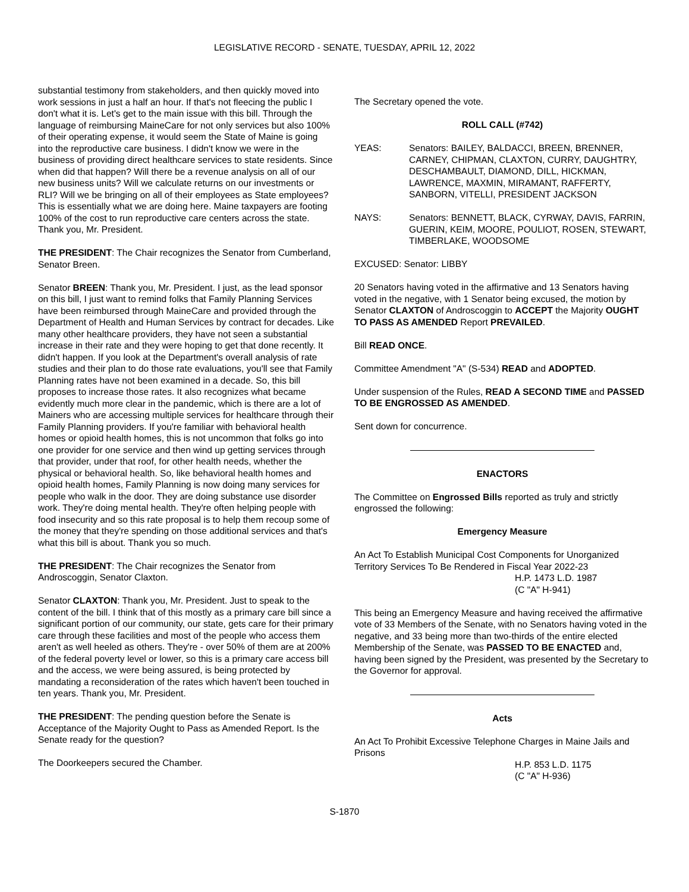LEGISLATIVE RECORD - SENATE, TUESDAY, APRIL 12, 2022
substantial testimony from stakeholders, and then quickly moved into work sessions in just a half an hour. If that's not fleecing the public I don't what it is. Let's get to the main issue with this bill. Through the language of reimbursing MaineCare for not only services but also 100% of their operating expense, it would seem the State of Maine is going into the reproductive care business. I didn't know we were in the business of providing direct healthcare services to state residents. Since when did that happen? Will there be a revenue analysis on all of our new business units? Will we calculate returns on our investments or RLI? Will we be bringing on all of their employees as State employees? This is essentially what we are doing here. Maine taxpayers are footing 100% of the cost to run reproductive care centers across the state. Thank you, Mr. President.
THE PRESIDENT: The Chair recognizes the Senator from Cumberland, Senator Breen.
Senator BREEN: Thank you, Mr. President. I just, as the lead sponsor on this bill, I just want to remind folks that Family Planning Services have been reimbursed through MaineCare and provided through the Department of Health and Human Services by contract for decades. Like many other healthcare providers, they have not seen a substantial increase in their rate and they were hoping to get that done recently. It didn't happen. If you look at the Department's overall analysis of rate studies and their plan to do those rate evaluations, you'll see that Family Planning rates have not been examined in a decade. So, this bill proposes to increase those rates. It also recognizes what became evidently much more clear in the pandemic, which is there are a lot of Mainers who are accessing multiple services for healthcare through their Family Planning providers. If you're familiar with behavioral health homes or opioid health homes, this is not uncommon that folks go into one provider for one service and then wind up getting services through that provider, under that roof, for other health needs, whether the physical or behavioral health. So, like behavioral health homes and opioid health homes, Family Planning is now doing many services for people who walk in the door. They are doing substance use disorder work. They're doing mental health. They're often helping people with food insecurity and so this rate proposal is to help them recoup some of the money that they're spending on those additional services and that's what this bill is about. Thank you so much.
THE PRESIDENT: The Chair recognizes the Senator from Androscoggin, Senator Claxton.
Senator CLAXTON: Thank you, Mr. President. Just to speak to the content of the bill. I think that of this mostly as a primary care bill since a significant portion of our community, our state, gets care for their primary care through these facilities and most of the people who access them aren't as well heeled as others. They're - over 50% of them are at 200% of the federal poverty level or lower, so this is a primary care access bill and the access, we were being assured, is being protected by mandating a reconsideration of the rates which haven't been touched in ten years. Thank you, Mr. President.
THE PRESIDENT: The pending question before the Senate is Acceptance of the Majority Ought to Pass as Amended Report. Is the Senate ready for the question?
The Doorkeepers secured the Chamber.
The Secretary opened the vote.
ROLL CALL (#742)
YEAS: Senators: BAILEY, BALDACCI, BREEN, BRENNER, CARNEY, CHIPMAN, CLAXTON, CURRY, DAUGHTRY, DESCHAMBAULT, DIAMOND, DILL, HICKMAN, LAWRENCE, MAXMIN, MIRAMANT, RAFFERTY, SANBORN, VITELLI, PRESIDENT JACKSON
NAYS: Senators: BENNETT, BLACK, CYRWAY, DAVIS, FARRIN, GUERIN, KEIM, MOORE, POULIOT, ROSEN, STEWART, TIMBERLAKE, WOODSOME
EXCUSED: Senator: LIBBY
20 Senators having voted in the affirmative and 13 Senators having voted in the negative, with 1 Senator being excused, the motion by Senator CLAXTON of Androscoggin to ACCEPT the Majority OUGHT TO PASS AS AMENDED Report PREVAILED.
Bill READ ONCE.
Committee Amendment "A" (S-534) READ and ADOPTED.
Under suspension of the Rules, READ A SECOND TIME and PASSED TO BE ENGROSSED AS AMENDED.
Sent down for concurrence.
ENACTORS
The Committee on Engrossed Bills reported as truly and strictly engrossed the following:
Emergency Measure
An Act To Establish Municipal Cost Components for Unorganized Territory Services To Be Rendered in Fiscal Year 2022-23
H.P. 1473 L.D. 1987
(C "A" H-941)
This being an Emergency Measure and having received the affirmative vote of 33 Members of the Senate, with no Senators having voted in the negative, and 33 being more than two-thirds of the entire elected Membership of the Senate, was PASSED TO BE ENACTED and, having been signed by the President, was presented by the Secretary to the Governor for approval.
Acts
An Act To Prohibit Excessive Telephone Charges in Maine Jails and Prisons
H.P. 853 L.D. 1175
(C "A" H-936)
S-1870